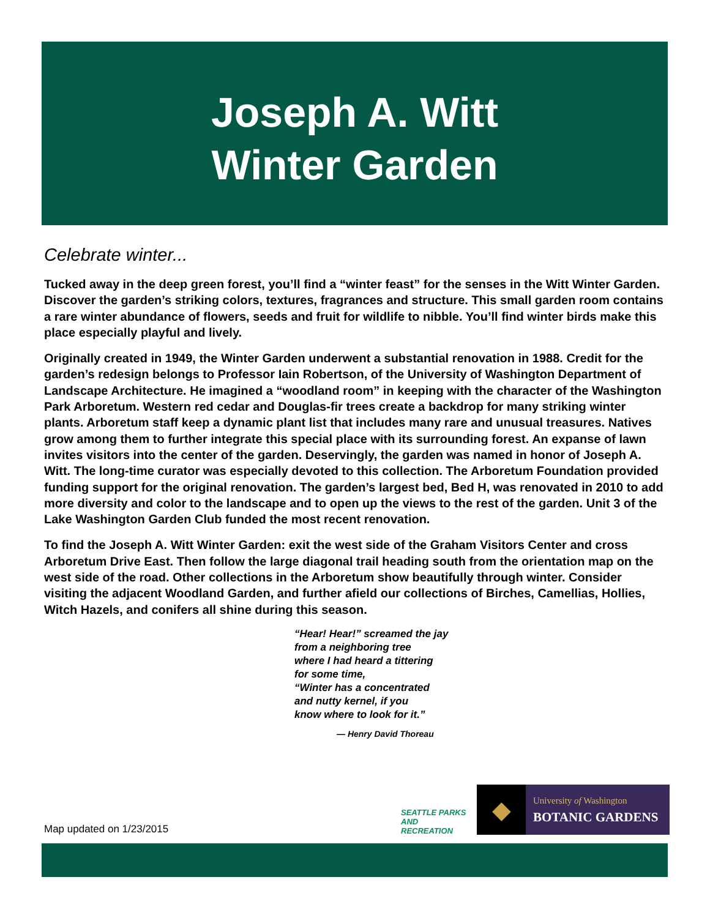Joseph A. Witt
Winter Garden
Celebrate winter...
Tucked away in the deep green forest, you’ll find a “winter feast” for the senses in the Witt Winter Garden. Discover the garden’s striking colors, textures, fragrances and structure. This small garden room contains a rare winter abundance of flowers, seeds and fruit for wildlife to nibble. You’ll find winter birds make this place especially playful and lively.
Originally created in 1949, the Winter Garden underwent a substantial renovation in 1988. Credit for the garden’s redesign belongs to Professor Iain Robertson, of the University of Washington Department of Landscape Architecture. He imagined a “woodland room” in keeping with the character of the Washington Park Arboretum. Western red cedar and Douglas-fir trees create a backdrop for many striking winter plants. Arboretum staff keep a dynamic plant list that includes many rare and unusual treasures. Natives grow among them to further integrate this special place with its surrounding forest. An expanse of lawn invites visitors into the center of the garden. Deservingly, the garden was named in honor of Joseph A. Witt. The long-time curator was especially devoted to this collection. The Arboretum Foundation provided funding support for the original renovation. The garden’s largest bed, Bed H, was renovated in 2010 to add more diversity and color to the landscape and to open up the views to the rest of the garden. Unit 3 of the Lake Washington Garden Club funded the most recent renovation.
To find the Joseph A. Witt Winter Garden: exit the west side of the Graham Visitors Center and cross Arboretum Drive East. Then follow the large diagonal trail heading south from the orientation map on the west side of the road. Other collections in the Arboretum show beautifully through winter. Consider visiting the adjacent Woodland Garden, and further afield our collections of Birches, Camellias, Hollies, Witch Hazels, and conifers all shine during this season.
“Hear! Hear!” screamed the jay
from a neighboring tree
where I had heard a tittering
for some time,
“Winter has a concentrated
and nutty kernel, if you
know where to look for it.”
— Henry David Thoreau
SEATTLE PARKS AND RECREATION
◆
University of Washington
BOTANIC GARDENS
Map updated on 1/23/2015